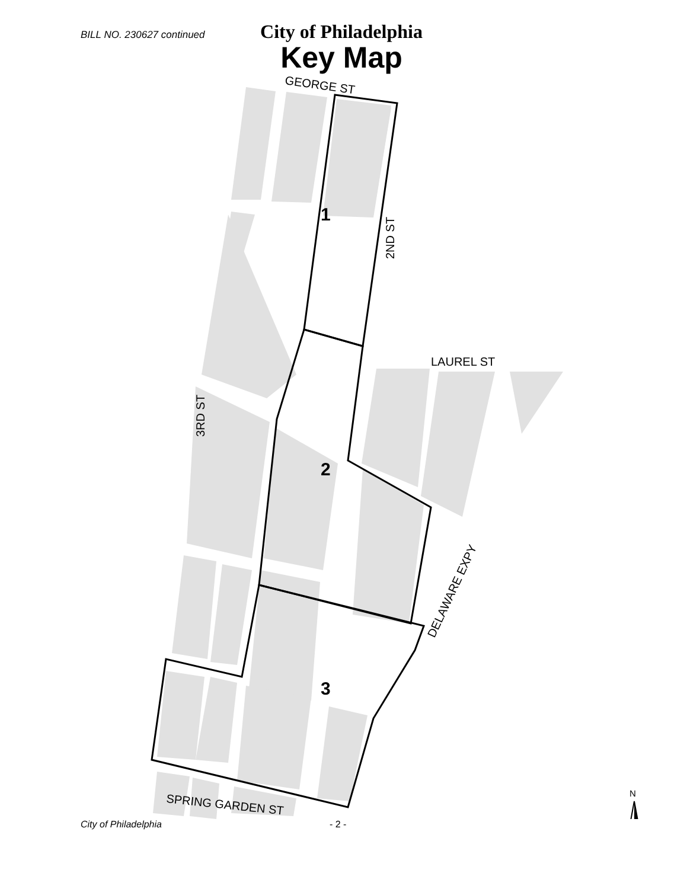BILL NO. 230627 continued
City of Philadelphia
Key Map
GEORGE ST
LAUREL ST
2ND ST
3RD ST
DELAWARE EXPY
SPRING GARDEN ST
N
1
2
3
City of Philadelphia - 2 -